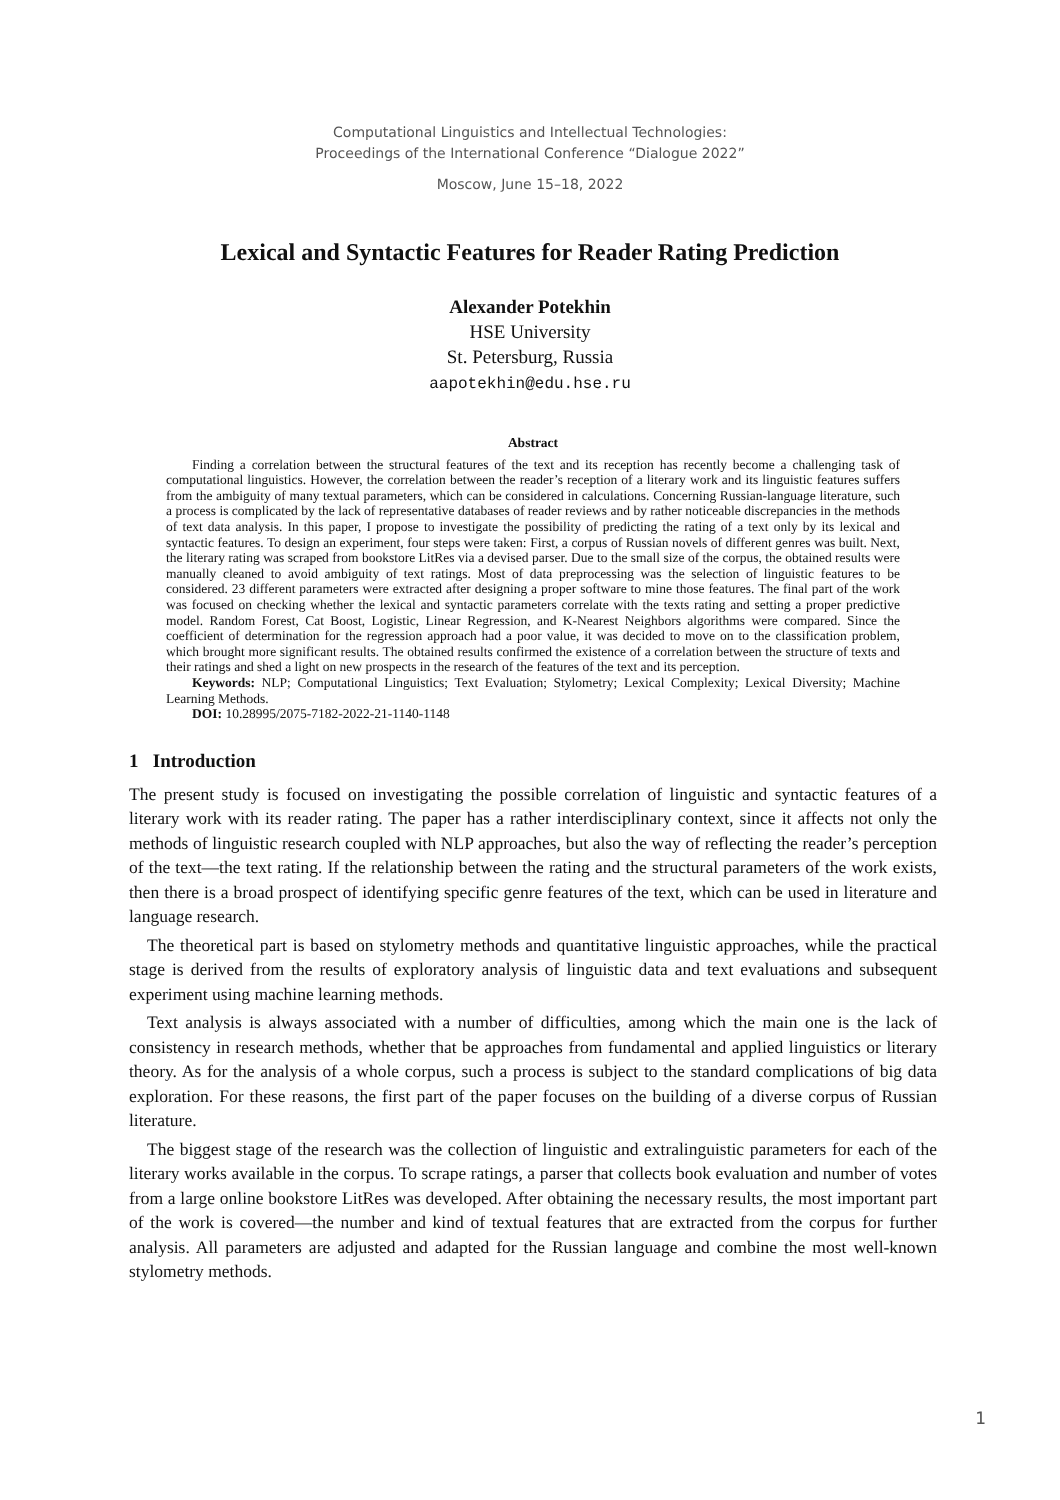Computational Linguistics and Intellectual Technologies:
Proceedings of the International Conference “Dialogue 2022”
Moscow, June 15–18, 2022
Lexical and Syntactic Features for Reader Rating Prediction
Alexander Potekhin
HSE University
St. Petersburg, Russia
aapotekhin@edu.hse.ru
Abstract
Finding a correlation between the structural features of the text and its reception has recently become a challenging task of computational linguistics. However, the correlation between the reader’s reception of a literary work and its linguistic features suffers from the ambiguity of many textual parameters, which can be considered in calculations. Concerning Russian-language literature, such a process is complicated by the lack of representative databases of reader reviews and by rather noticeable discrepancies in the methods of text data analysis. In this paper, I propose to investigate the possibility of predicting the rating of a text only by its lexical and syntactic features. To design an experiment, four steps were taken: First, a corpus of Russian novels of different genres was built. Next, the literary rating was scraped from bookstore LitRes via a devised parser. Due to the small size of the corpus, the obtained results were manually cleaned to avoid ambiguity of text ratings. Most of data preprocessing was the selection of linguistic features to be considered. 23 different parameters were extracted after designing a proper software to mine those features. The final part of the work was focused on checking whether the lexical and syntactic parameters correlate with the texts rating and setting a proper predictive model. Random Forest, Cat Boost, Logistic, Linear Regression, and K-Nearest Neighbors algorithms were compared. Since the coefficient of determination for the regression approach had a poor value, it was decided to move on to the classification problem, which brought more significant results. The obtained results confirmed the existence of a correlation between the structure of texts and their ratings and shed a light on new prospects in the research of the features of the text and its perception.
Keywords: NLP; Computational Linguistics; Text Evaluation; Stylometry; Lexical Complexity; Lexical Diversity; Machine Learning Methods.
DOI: 10.28995/2075-7182-2022-21-1140-1148
1 Introduction
The present study is focused on investigating the possible correlation of linguistic and syntactic features of a literary work with its reader rating. The paper has a rather interdisciplinary context, since it affects not only the methods of linguistic research coupled with NLP approaches, but also the way of reflecting the reader’s perception of the text—the text rating. If the relationship between the rating and the structural parameters of the work exists, then there is a broad prospect of identifying specific genre features of the text, which can be used in literature and language research.
The theoretical part is based on stylometry methods and quantitative linguistic approaches, while the practical stage is derived from the results of exploratory analysis of linguistic data and text evaluations and subsequent experiment using machine learning methods.
Text analysis is always associated with a number of difficulties, among which the main one is the lack of consistency in research methods, whether that be approaches from fundamental and applied linguistics or literary theory. As for the analysis of a whole corpus, such a process is subject to the standard complications of big data exploration. For these reasons, the first part of the paper focuses on the building of a diverse corpus of Russian literature.
The biggest stage of the research was the collection of linguistic and extralinguistic parameters for each of the literary works available in the corpus. To scrape ratings, a parser that collects book evaluation and number of votes from a large online bookstore LitRes was developed. After obtaining the necessary results, the most important part of the work is covered—the number and kind of textual features that are extracted from the corpus for further analysis. All parameters are adjusted and adapted for the Russian language and combine the most well-known stylometry methods.
1